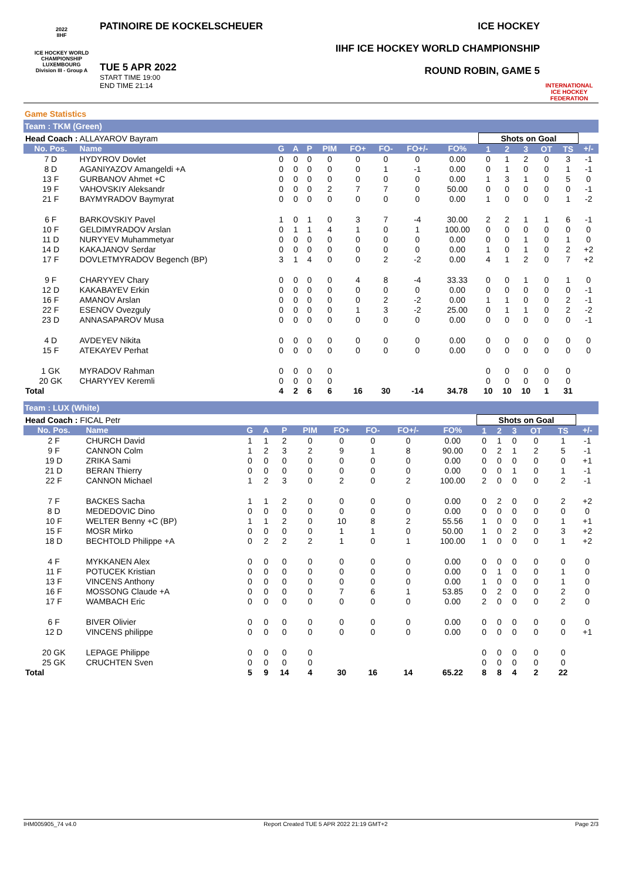2022
IIHF
ICE HOCKEY WORLD CHAMPIONSHIP LUXEMBOURG
Division III - Group A
PATINOIRE DE KOCKELSCHEUER
TUE 5 APR 2022
START TIME 19:00
END TIME 21:14
ICE HOCKEY
IIHF ICE HOCKEY WORLD CHAMPIONSHIP
ROUND ROBIN, GAME 5
INTERNATIONAL ICE HOCKEY FEDERATION
Game Statistics
Team : TKM (Green)
| Head Coach : ALLAYAROV Bayram | | | | | | | | | | Shots on Goal | | | | | |
| No. Pos. | Name | G | A | P | PIM | FO+ | FO- | FO+/- | FO% | 1 | 2 | 3 | OT | TS | +/- |
| 7 D | HYDYROV Dovlet | 0 | 0 | 0 | 0 | 0 | 0 | 0 | 0.00 | 0 | 1 | 2 | 0 | 3 | -1 |
| 8 D | AGANIYAZOV Amangeldi +A | 0 | 0 | 0 | 0 | 0 | 1 | -1 | 0.00 | 0 | 1 | 0 | 0 | 1 | -1 |
| 13 F | GURBANOV Ahmet +C | 0 | 0 | 0 | 0 | 0 | 0 | 0 | 0.00 | 1 | 3 | 1 | 0 | 5 | 0 |
| 19 F | VAHOVSKIY Aleksandr | 0 | 0 | 0 | 2 | 7 | 7 | 0 | 50.00 | 0 | 0 | 0 | 0 | 0 | -1 |
| 21 F | BAYMYRADOV Baymyrat | 0 | 0 | 0 | 0 | 0 | 0 | 0 | 0.00 | 1 | 0 | 0 | 0 | 1 | -2 |
| 6 F | BARKOVSKIY Pavel | 1 | 0 | 1 | 0 | 3 | 7 | -4 | 30.00 | 2 | 2 | 1 | 1 | 6 | -1 |
| 10 F | GELDIMYRADOV Arslan | 0 | 1 | 1 | 4 | 1 | 0 | 1 | 100.00 | 0 | 0 | 0 | 0 | 0 | 0 |
| 11 D | NURYYEV Muhammetyar | 0 | 0 | 0 | 0 | 0 | 0 | 0 | 0.00 | 0 | 0 | 1 | 0 | 1 | 0 |
| 14 D | KAKAJANOV Serdar | 0 | 0 | 0 | 0 | 0 | 0 | 0 | 0.00 | 1 | 0 | 1 | 0 | 2 | +2 |
| 17 F | DOVLETMYRADOV Begench (BP) | 3 | 1 | 4 | 0 | 0 | 2 | -2 | 0.00 | 4 | 1 | 2 | 0 | 7 | +2 |
| 9 F | CHARYYEV Chary | 0 | 0 | 0 | 0 | 4 | 8 | -4 | 33.33 | 0 | 0 | 1 | 0 | 1 | 0 |
| 12 D | KAKABAYEV Erkin | 0 | 0 | 0 | 0 | 0 | 0 | 0 | 0.00 | 0 | 0 | 0 | 0 | 0 | -1 |
| 16 F | AMANOV Arslan | 0 | 0 | 0 | 0 | 0 | 2 | -2 | 0.00 | 1 | 1 | 0 | 0 | 2 | -1 |
| 22 F | ESENOV Ovezguly | 0 | 0 | 0 | 0 | 1 | 3 | -2 | 25.00 | 0 | 1 | 1 | 0 | 2 | -2 |
| 23 D | ANNASAPAROV Musa | 0 | 0 | 0 | 0 | 0 | 0 | 0 | 0.00 | 0 | 0 | 0 | 0 | 0 | -1 |
| 4 D | AVDEYEV Nikita | 0 | 0 | 0 | 0 | 0 | 0 | 0 | 0.00 | 0 | 0 | 0 | 0 | 0 | 0 |
| 15 F | ATEKAYEV Perhat | 0 | 0 | 0 | 0 | 0 | 0 | 0 | 0.00 | 0 | 0 | 0 | 0 | 0 | 0 |
| 1 GK | MYRADOV Rahman | 0 | 0 | 0 | 0 | | | | | 0 | 0 | 0 | 0 | 0 | |
| 20 GK | CHARYYEV Keremli | 0 | 0 | 0 | 0 | | | | | 0 | 0 | 0 | 0 | 0 | |
| Total | | 4 | 2 | 6 | 6 | 16 | 30 | -14 | 34.78 | 10 | 10 | 10 | 1 | 31 | |
Team : LUX (White)
| Head Coach : FICAL Petr | | | | | | | | | | Shots on Goal | | | | | |
| No. Pos. | Name | G | A | P | PIM | FO+ | FO- | FO+/- | FO% | 1 | 2 | 3 | OT | TS | +/- |
| 2 F | CHURCH David | 1 | 1 | 2 | 0 | 0 | 0 | 0 | 0.00 | 0 | 1 | 0 | 0 | 1 | -1 |
| 9 F | CANNON Colm | 1 | 2 | 3 | 2 | 9 | 1 | 8 | 90.00 | 0 | 2 | 1 | 2 | 5 | -1 |
| 19 D | ZRIKA Sami | 0 | 0 | 0 | 0 | 0 | 0 | 0 | 0.00 | 0 | 0 | 0 | 0 | 0 | +1 |
| 21 D | BERAN Thierry | 0 | 0 | 0 | 0 | 0 | 0 | 0 | 0.00 | 0 | 0 | 1 | 0 | 1 | -1 |
| 22 F | CANNON Michael | 1 | 2 | 3 | 0 | 2 | 0 | 2 | 100.00 | 2 | 0 | 0 | 0 | 2 | -1 |
| 7 F | BACKES Sacha | 1 | 1 | 2 | 0 | 0 | 0 | 0 | 0.00 | 0 | 2 | 0 | 0 | 2 | +2 |
| 8 D | MEDEDOVIC Dino | 0 | 0 | 0 | 0 | 0 | 0 | 0 | 0.00 | 0 | 0 | 0 | 0 | 0 | 0 |
| 10 F | WELTER Benny +C (BP) | 1 | 1 | 2 | 0 | 10 | 8 | 2 | 55.56 | 1 | 0 | 0 | 0 | 1 | +1 |
| 15 F | MOSR Mirko | 0 | 0 | 0 | 0 | 1 | 1 | 0 | 50.00 | 1 | 0 | 2 | 0 | 3 | +2 |
| 18 D | BECHTOLD Philippe +A | 0 | 2 | 2 | 2 | 1 | 0 | 1 | 100.00 | 1 | 0 | 0 | 0 | 1 | +2 |
| 4 F | MYKKANEN Alex | 0 | 0 | 0 | 0 | 0 | 0 | 0 | 0.00 | 0 | 0 | 0 | 0 | 0 | 0 |
| 11 F | POTUCEK Kristian | 0 | 0 | 0 | 0 | 0 | 0 | 0 | 0.00 | 0 | 1 | 0 | 0 | 1 | 0 |
| 13 F | VINCENS Anthony | 0 | 0 | 0 | 0 | 0 | 0 | 0 | 0.00 | 1 | 0 | 0 | 0 | 1 | 0 |
| 16 F | MOSSONG Claude +A | 0 | 0 | 0 | 0 | 7 | 6 | 1 | 53.85 | 0 | 2 | 0 | 0 | 2 | 0 |
| 17 F | WAMBACH Eric | 0 | 0 | 0 | 0 | 0 | 0 | 0 | 0.00 | 2 | 0 | 0 | 0 | 2 | 0 |
| 6 F | BIVER Olivier | 0 | 0 | 0 | 0 | 0 | 0 | 0 | 0.00 | 0 | 0 | 0 | 0 | 0 | 0 |
| 12 D | VINCENS philippe | 0 | 0 | 0 | 0 | 0 | 0 | 0 | 0.00 | 0 | 0 | 0 | 0 | 0 | +1 |
| 20 GK | LEPAGE Philippe | 0 | 0 | 0 | 0 | | | | | 0 | 0 | 0 | 0 | 0 | |
| 25 GK | CRUCHTEN Sven | 0 | 0 | 0 | 0 | | | | | 0 | 0 | 0 | 0 | 0 | |
| Total | | 5 | 9 | 14 | 4 | 30 | 16 | 14 | 65.22 | 8 | 8 | 4 | 2 | 22 | |
IHM005905_74 v4.0 Report Created TUE 5 APR 2022 21:19 GMT+2 Page 2/3